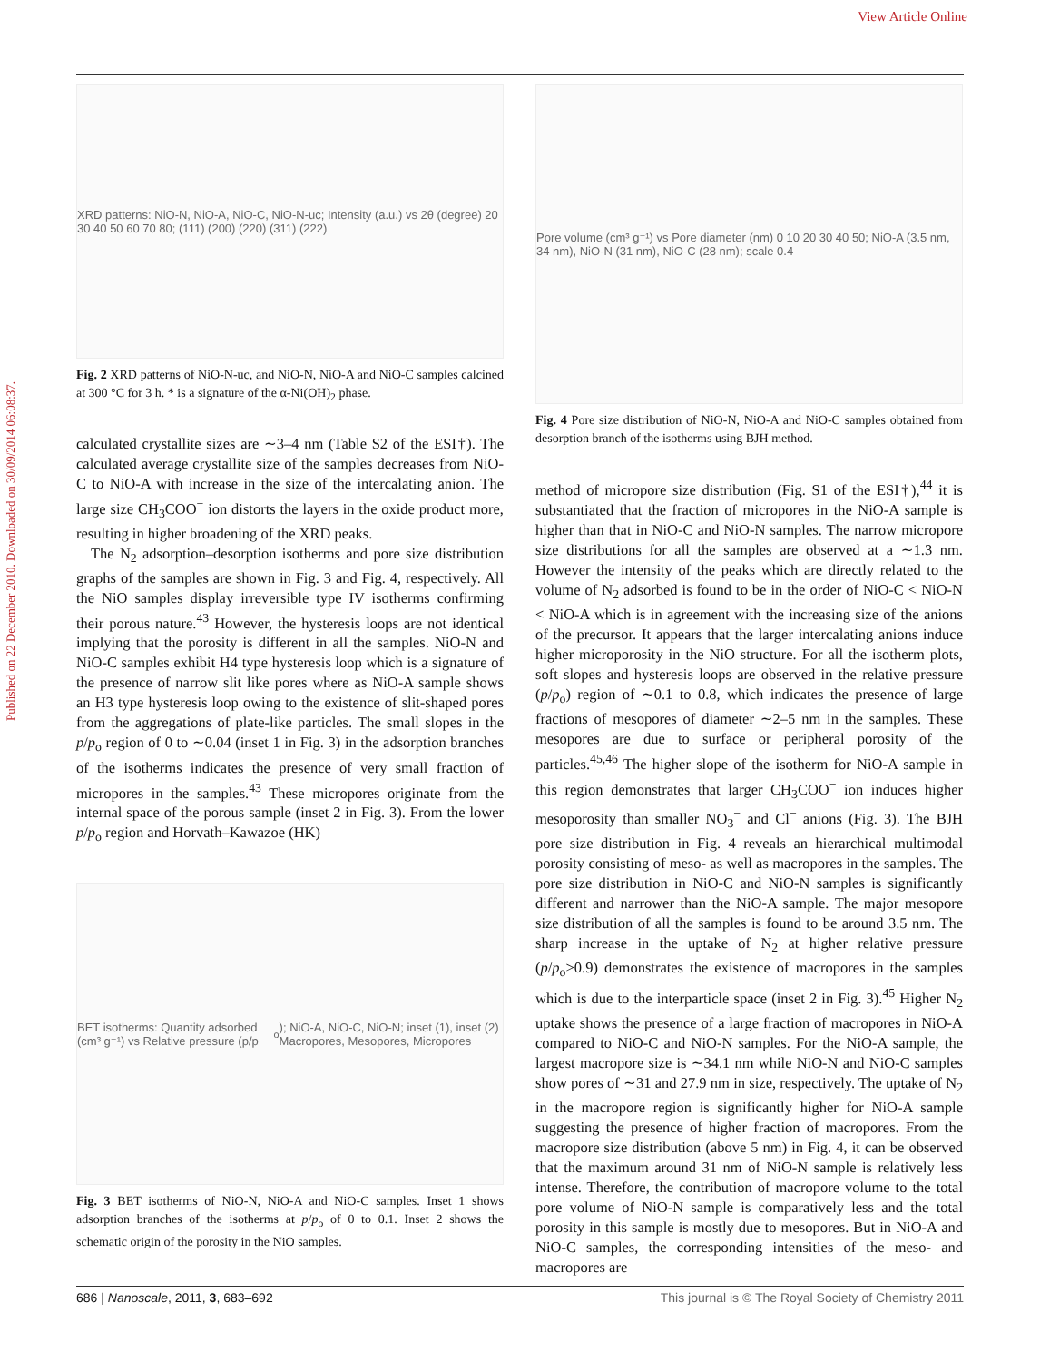View Article Online
Published on 22 December 2010. Downloaded on 30/09/2014 06:08:37.
XRD patterns: NiO-N, NiO-A, NiO-C, NiO-N-uc; Intensity (a.u.) vs 2θ (degree) 20 30 40 50 60 70 80; (111) (200) (220) (311) (222)
Fig. 2 XRD patterns of NiO-N-uc, and NiO-N, NiO-A and NiO-C samples calcined at 300 °C for 3 h. * is a signature of the α-Ni(OH)<sub>2</sub> phase.
calculated crystallite sizes are ∼3–4 nm (Table S2 of the ESI†). The calculated average crystallite size of the samples decreases from NiO-C to NiO-A with increase in the size of the intercalating anion. The large size CH<sub>3</sub>COO<sup>−</sup> ion distorts the layers in the oxide product more, resulting in higher broadening of the XRD peaks.
The N<sub>2</sub> adsorption–desorption isotherms and pore size distribution graphs of the samples are shown in Fig. 3 and Fig. 4, respectively. All the NiO samples display irreversible type IV isotherms confirming their porous nature.<sup>43</sup> However, the hysteresis loops are not identical implying that the porosity is different in all the samples. NiO-N and NiO-C samples exhibit H4 type hysteresis loop which is a signature of the presence of narrow slit like pores where as NiO-A sample shows an H3 type hysteresis loop owing to the existence of slit-shaped pores from the aggregations of plate-like particles. The small slopes in the p/p<sub>o</sub> region of 0 to ∼0.04 (inset 1 in Fig. 3) in the adsorption branches of the isotherms indicates the presence of very small fraction of micropores in the samples.<sup>43</sup> These micropores originate from the internal space of the porous sample (inset 2 in Fig. 3). From the lower p/p<sub>o</sub> region and Horvath–Kawazoe (HK)
BET isotherms: Quantity adsorbed (cm³ g⁻¹) vs Relative pressure (p/p<sub>o</sub>); NiO-A, NiO-C, NiO-N; inset (1), inset (2) Macropores, Mesopores, Micropores
Fig. 3 BET isotherms of NiO-N, NiO-A and NiO-C samples. Inset 1 shows adsorption branches of the isotherms at p/p<sub>o</sub> of 0 to 0.1. Inset 2 shows the schematic origin of the porosity in the NiO samples.
Pore volume (cm³ g⁻¹) vs Pore diameter (nm) 0 10 20 30 40 50; NiO-A (3.5 nm, 34 nm), NiO-N (31 nm), NiO-C (28 nm); scale 0.4
Fig. 4 Pore size distribution of NiO-N, NiO-A and NiO-C samples obtained from desorption branch of the isotherms using BJH method.
method of micropore size distribution (Fig. S1 of the ESI†),<sup>44</sup> it is substantiated that the fraction of micropores in the NiO-A sample is higher than that in NiO-C and NiO-N samples. The narrow micropore size distributions for all the samples are observed at a ∼1.3 nm. However the intensity of the peaks which are directly related to the volume of N<sub>2</sub> adsorbed is found to be in the order of NiO-C < NiO-N < NiO-A which is in agreement with the increasing size of the anions of the precursor. It appears that the larger intercalating anions induce higher microporosity in the NiO structure. For all the isotherm plots, soft slopes and hysteresis loops are observed in the relative pressure (p/p<sub>o</sub>) region of ∼0.1 to 0.8, which indicates the presence of large fractions of mesopores of diameter ∼2–5 nm in the samples. These mesopores are due to surface or peripheral porosity of the particles.<sup>45,46</sup> The higher slope of the isotherm for NiO-A sample in this region demonstrates that larger CH<sub>3</sub>COO<sup>−</sup> ion induces higher mesoporosity than smaller NO<sub>3</sub><sup>−</sup> and Cl<sup>−</sup> anions (Fig. 3). The BJH pore size distribution in Fig. 4 reveals an hierarchical multimodal porosity consisting of meso- as well as macropores in the samples. The pore size distribution in NiO-C and NiO-N samples is significantly different and narrower than the NiO-A sample. The major mesopore size distribution of all the samples is found to be around 3.5 nm. The sharp increase in the uptake of N<sub>2</sub> at higher relative pressure (p/p<sub>o</sub>>0.9) demonstrates the existence of macropores in the samples which is due to the interparticle space (inset 2 in Fig. 3).<sup>45</sup> Higher N<sub>2</sub> uptake shows the presence of a large fraction of macropores in NiO-A compared to NiO-C and NiO-N samples. For the NiO-A sample, the largest macropore size is ∼34.1 nm while NiO-N and NiO-C samples show pores of ∼31 and 27.9 nm in size, respectively. The uptake of N<sub>2</sub> in the macropore region is significantly higher for NiO-A sample suggesting the presence of higher fraction of macropores. From the macropore size distribution (above 5 nm) in Fig. 4, it can be observed that the maximum around 31 nm of NiO-N sample is relatively less intense. Therefore, the contribution of macropore volume to the total pore volume of NiO-N sample is comparatively less and the total porosity in this sample is mostly due to mesopores. But in NiO-A and NiO-C samples, the corresponding intensities of the meso- and macropores are
686 | Nanoscale, 2011, 3, 683–692 This journal is © The Royal Society of Chemistry 2011